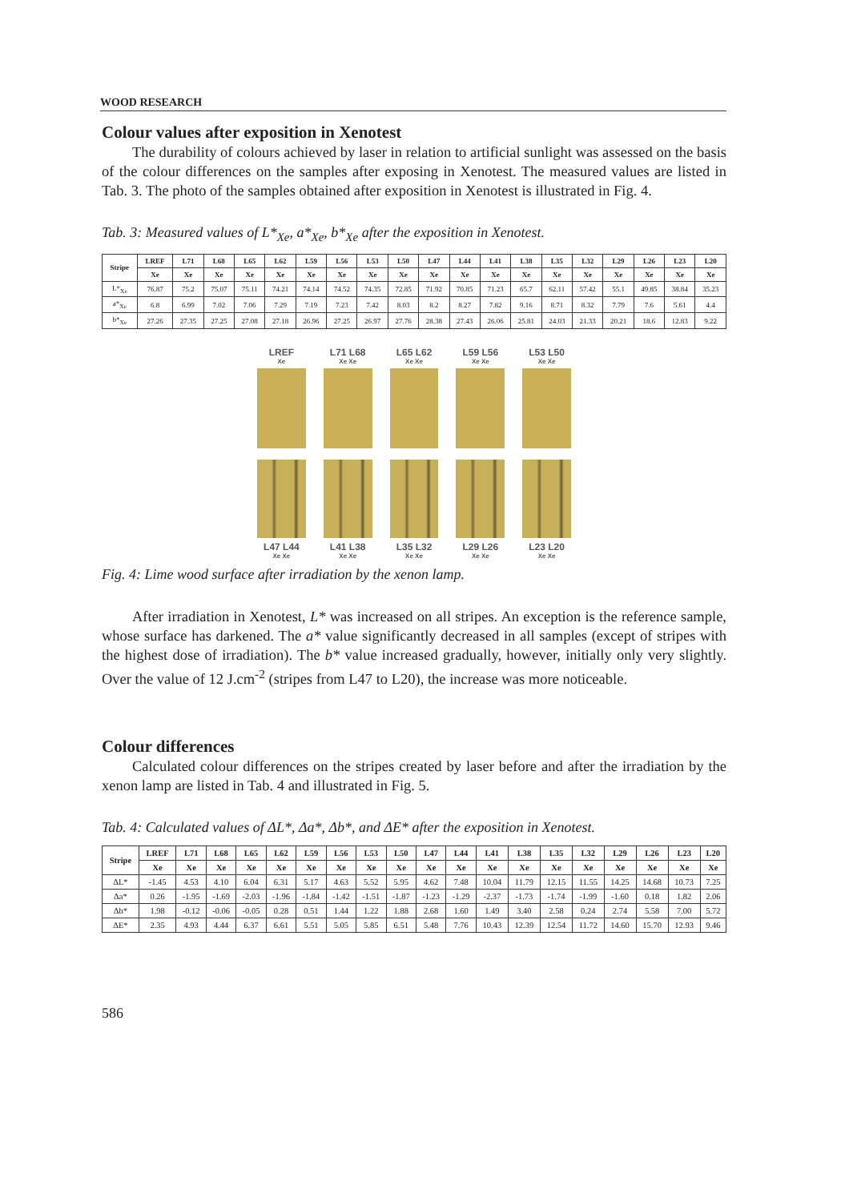WOOD RESEARCH
Colour values after exposition in Xenotest
The durability of colours achieved by laser in relation to artificial sunlight was assessed on the basis of the colour differences on the samples after exposing in Xenotest. The measured values are listed in Tab. 3. The photo of the samples obtained after exposition in Xenotest is illustrated in Fig. 4.
Tab. 3: Measured values of L*<sub>Xe</sub>, a*<sub>Xe</sub>, b*<sub>Xe</sub> after the exposition in Xenotest.
| Stripe | LREF | L71 | L68 | L65 | L62 | L59 | L56 | L53 | L50 | L47 | L44 | L41 | L38 | L35 | L32 | L29 | L26 | L23 | L20 |
| --- | --- | --- | --- | --- | --- | --- | --- | --- | --- | --- | --- | --- | --- | --- | --- | --- | --- | --- | --- |
| | Xe | Xe | Xe | Xe | Xe | Xe | Xe | Xe | Xe | Xe | Xe | Xe | Xe | Xe | Xe | Xe | Xe | Xe | Xe |
| L*<sub>Xe</sub> | 76.87 | 75.2 | 75.07 | 75.11 | 74.21 | 74.14 | 74.52 | 74.35 | 72.85 | 71.92 | 70.85 | 71.23 | 65.7 | 62.11 | 57.42 | 55.1 | 49.85 | 38.84 | 35.23 |
| a*<sub>Xe</sub> | 6.8 | 6.99 | 7.02 | 7.06 | 7.29 | 7.19 | 7.23 | 7.42 | 8.03 | 8.2 | 8.27 | 7.82 | 9.16 | 8.71 | 8.32 | 7.79 | 7.6 | 5.61 | 4.4 |
| b*<sub>Xe</sub> | 27.26 | 27.35 | 27.25 | 27.08 | 27.18 | 26.96 | 27.25 | 26.97 | 27.76 | 28.38 | 27.43 | 26.06 | 25.81 | 24.03 | 21.33 | 20.21 | 18.6 | 12.83 | 9.22 |
LREF
Xe
L71 L68
Xe Xe
L65 L62
Xe Xe
L59 L56
Xe Xe
L53 L50
Xe Xe
L47 L44
Xe Xe
L41 L38
Xe Xe
L35 L32
Xe Xe
L29 L26
Xe Xe
L23 L20
Xe Xe
Fig. 4: Lime wood surface after irradiation by the xenon lamp.
After irradiation in Xenotest, L* was increased on all stripes. An exception is the reference sample, whose surface has darkened. The a* value significantly decreased in all samples (except of stripes with the highest dose of irradiation). The b* value increased gradually, however, initially only very slightly. Over the value of 12 J.cm<sup>-2</sup> (stripes from L47 to L20), the increase was more noticeable.
Colour differences
Calculated colour differences on the stripes created by laser before and after the irradiation by the xenon lamp are listed in Tab. 4 and illustrated in Fig. 5.
Tab. 4: Calculated values of ΔL*, Δa*, Δb*, and ΔE* after the exposition in Xenotest.
| Stripe | LREF | L71 | L68 | L65 | L62 | L59 | L56 | L53 | L50 | L47 | L44 | L41 | L38 | L35 | L32 | L29 | L26 | L23 | L20 |
| --- | --- | --- | --- | --- | --- | --- | --- | --- | --- | --- | --- | --- | --- | --- | --- | --- | --- | --- | --- |
| | Xe | Xe | Xe | Xe | Xe | Xe | Xe | Xe | Xe | Xe | Xe | Xe | Xe | Xe | Xe | Xe | Xe | Xe | Xe |
| ΔL* | -1.45 | 4.53 | 4.10 | 6.04 | 6.31 | 5.17 | 4.63 | 5.52 | 5.95 | 4.62 | 7.48 | 10.04 | 11.79 | 12.15 | 11.55 | 14.25 | 14.68 | 10.73 | 7.25 |
| Δa* | 0.26 | -1.95 | -1.69 | -2.03 | -1.96 | -1.84 | -1.42 | -1.51 | -1.87 | -1.23 | -1.29 | -2.37 | -1.73 | -1.74 | -1.99 | -1.60 | 0.18 | 1.82 | 2.06 |
| Δb* | 1.98 | -0.12 | -0.06 | -0.05 | 0.28 | 0.51 | 1.44 | 1.22 | 1.88 | 2.68 | 1.60 | 1.49 | 3.40 | 2.58 | 0.24 | 2.74 | 5.58 | 7.00 | 5.72 |
| ΔE* | 2.35 | 4.93 | 4.44 | 6.37 | 6.61 | 5.51 | 5.05 | 5.85 | 6.51 | 5.48 | 7.76 | 10.43 | 12.39 | 12.54 | 11.72 | 14.60 | 15.70 | 12.93 | 9.46 |
586